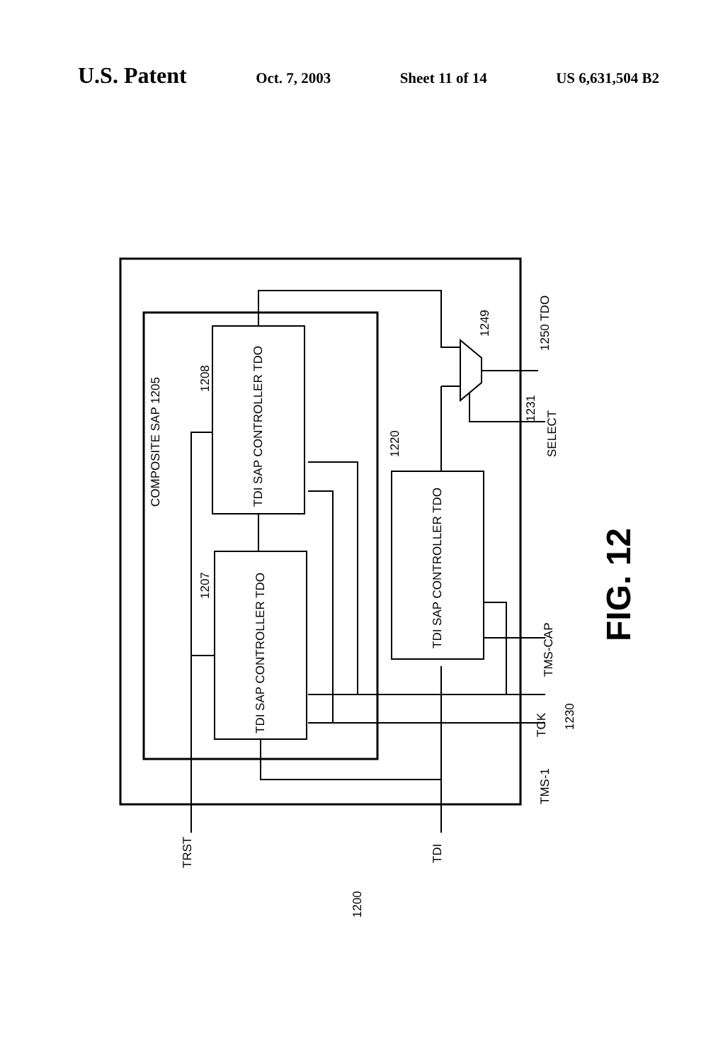U.S. Patent
Oct. 7, 2003 Sheet 11 of 14 US 6,631,504 B2
TRST
TDI
1200
COMPOSITE SAP 1205
TDI SAP CONTROLLER TDO
TDI SAP CONTROLLER TDO
TDI SAP CONTROLLER TDO
1208
1207
1220
1249
1250 TDO
1231
SELECT
TMS-CAP
TCK
1230
TMS-1
FIG. 12